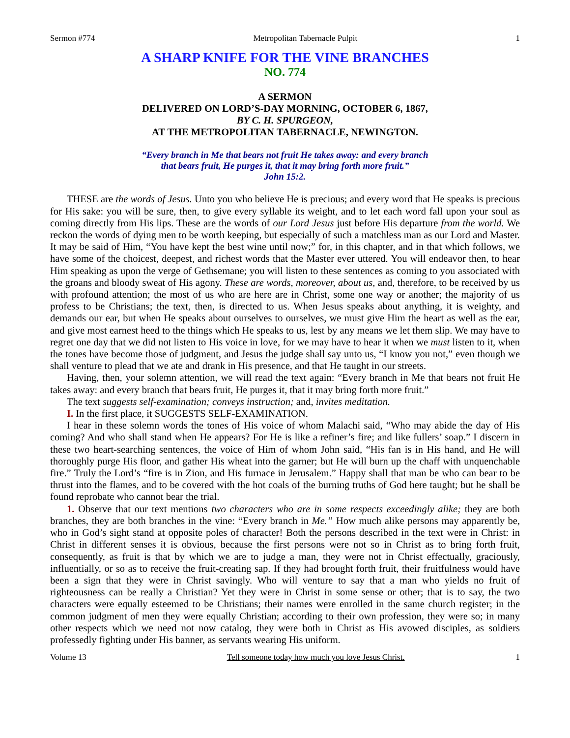Sermon #774 Metropolitan Tabernacle Pulpit 1
A SHARP KNIFE FOR THE VINE BRANCHES
NO. 774
A SERMON
DELIVERED ON LORD’S-DAY MORNING, OCTOBER 6, 1867,
BY C. H. SPURGEON,
AT THE METROPOLITAN TABERNACLE, NEWINGTON.
“Every branch in Me that bears not fruit He takes away: and every branch
that bears fruit, He purges it, that it may bring forth more fruit.”
John 15:2.
THESE are the words of Jesus. Unto you who believe He is precious; and every word that He speaks is precious for His sake: you will be sure, then, to give every syllable its weight, and to let each word fall upon your soul as coming directly from His lips. These are the words of our Lord Jesus just before His departure from the world. We reckon the words of dying men to be worth keeping, but especially of such a matchless man as our Lord and Master. It may be said of Him, “You have kept the best wine until now;” for, in this chapter, and in that which follows, we have some of the choicest, deepest, and richest words that the Master ever uttered. You will endeavor then, to hear Him speaking as upon the verge of Gethsemane; you will listen to these sentences as coming to you associated with the groans and bloody sweat of His agony. These are words, moreover, about us, and, therefore, to be received by us with profound attention; the most of us who are here are in Christ, some one way or another; the majority of us profess to be Christians; the text, then, is directed to us. When Jesus speaks about anything, it is weighty, and demands our ear, but when He speaks about ourselves to ourselves, we must give Him the heart as well as the ear, and give most earnest heed to the things which He speaks to us, lest by any means we let them slip. We may have to regret one day that we did not listen to His voice in love, for we may have to hear it when we must listen to it, when the tones have become those of judgment, and Jesus the judge shall say unto us, “I know you not,” even though we shall venture to plead that we ate and drank in His presence, and that He taught in our streets.
Having, then, your solemn attention, we will read the text again: “Every branch in Me that bears not fruit He takes away: and every branch that bears fruit, He purges it, that it may bring forth more fruit.”
The text suggests self-examination; conveys instruction; and, invites meditation.
I. In the first place, it SUGGESTS SELF-EXAMINATION.
I hear in these solemn words the tones of His voice of whom Malachi said, “Who may abide the day of His coming? And who shall stand when He appears? For He is like a refiner’s fire; and like fullers’ soap.” I discern in these two heart-searching sentences, the voice of Him of whom John said, “His fan is in His hand, and He will thoroughly purge His floor, and gather His wheat into the garner; but He will burn up the chaff with unquenchable fire.” Truly the Lord’s “fire is in Zion, and His furnace in Jerusalem.” Happy shall that man be who can bear to be thrust into the flames, and to be covered with the hot coals of the burning truths of God here taught; but he shall be found reprobate who cannot bear the trial.
1. Observe that our text mentions two characters who are in some respects exceedingly alike; they are both branches, they are both branches in the vine: “Every branch in Me.” How much alike persons may apparently be, who in God’s sight stand at opposite poles of character! Both the persons described in the text were in Christ: in Christ in different senses it is obvious, because the first persons were not so in Christ as to bring forth fruit, consequently, as fruit is that by which we are to judge a man, they were not in Christ effectually, graciously, influentially, or so as to receive the fruit-creating sap. If they had brought forth fruit, their fruitfulness would have been a sign that they were in Christ savingly. Who will venture to say that a man who yields no fruit of righteousness can be really a Christian? Yet they were in Christ in some sense or other; that is to say, the two characters were equally esteemed to be Christians; their names were enrolled in the same church register; in the common judgment of men they were equally Christian; according to their own profession, they were so; in many other respects which we need not now catalog, they were both in Christ as His avowed disciples, as soldiers professedly fighting under His banner, as servants wearing His uniform.
Volume 13 Tell someone today how much you love Jesus Christ. 1